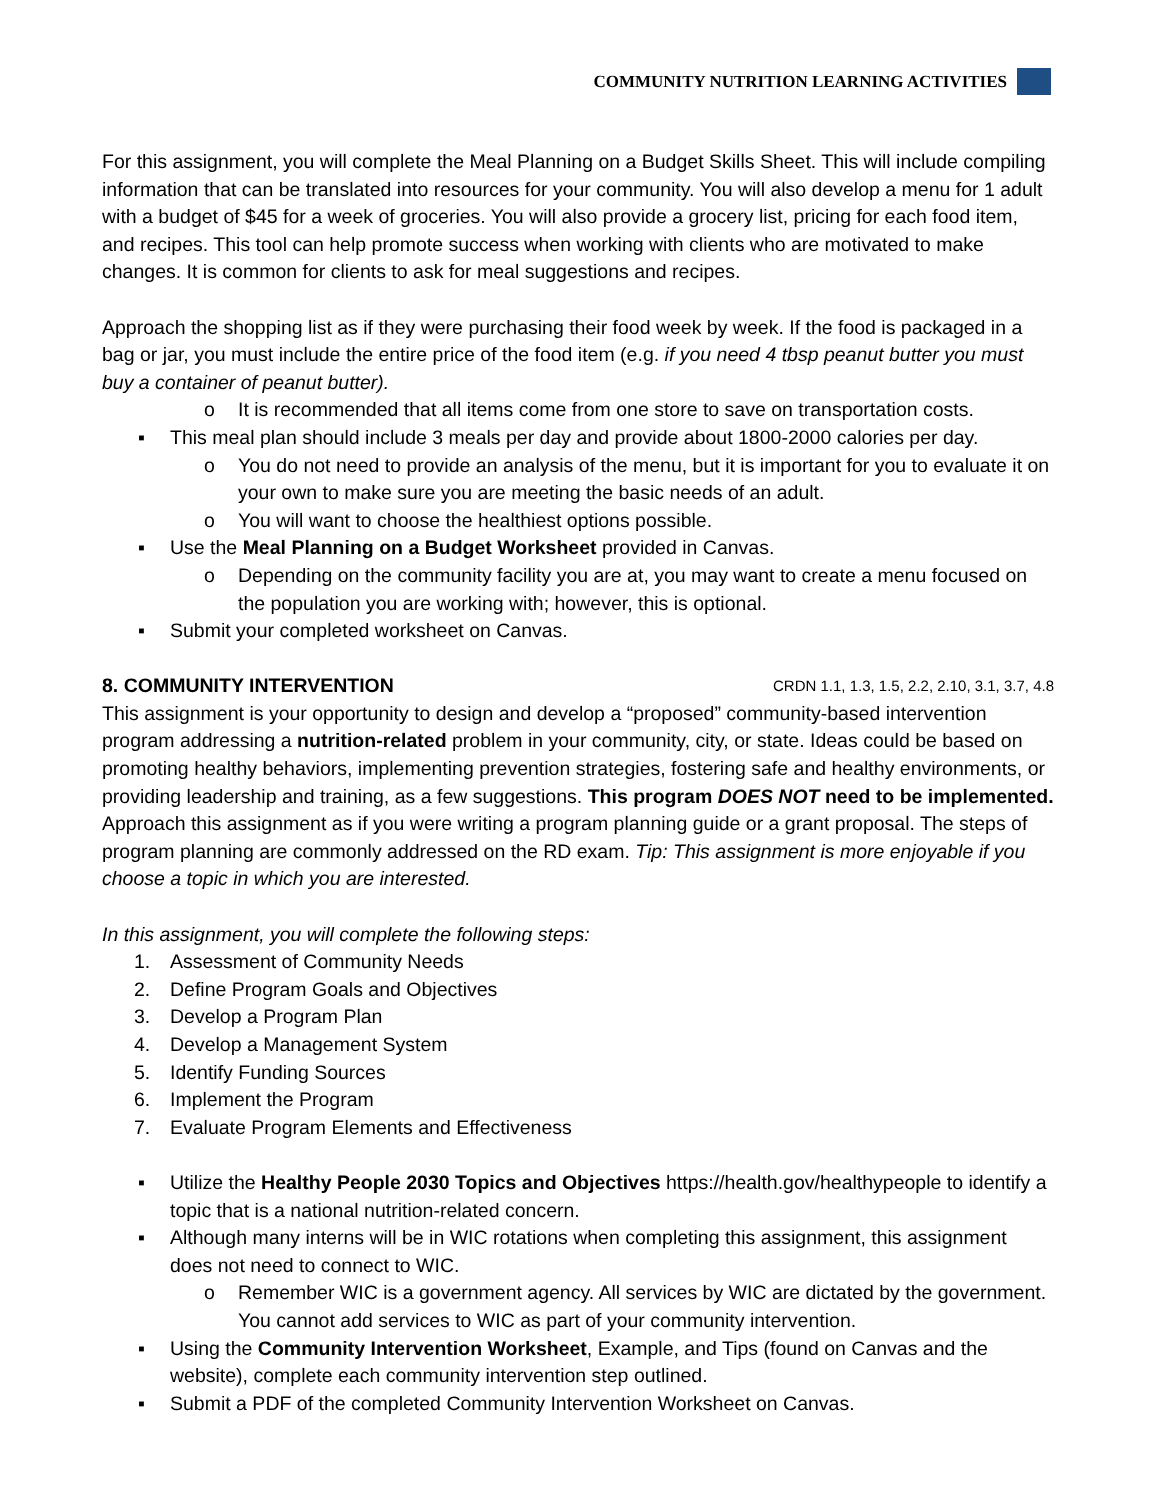COMMUNITY NUTRITION LEARNING ACTIVITIES
For this assignment, you will complete the Meal Planning on a Budget Skills Sheet. This will include compiling information that can be translated into resources for your community. You will also develop a menu for 1 adult with a budget of $45 for a week of groceries. You will also provide a grocery list, pricing for each food item, and recipes. This tool can help promote success when working with clients who are motivated to make changes. It is common for clients to ask for meal suggestions and recipes.
Approach the shopping list as if they were purchasing their food week by week. If the food is packaged in a bag or jar, you must include the entire price of the food item (e.g. if you need 4 tbsp peanut butter you must buy a container of peanut butter).
o It is recommended that all items come from one store to save on transportation costs.
▪ This meal plan should include 3 meals per day and provide about 1800-2000 calories per day.
o You do not need to provide an analysis of the menu, but it is important for you to evaluate it on your own to make sure you are meeting the basic needs of an adult.
o You will want to choose the healthiest options possible.
▪ Use the Meal Planning on a Budget Worksheet provided in Canvas.
o Depending on the community facility you are at, you may want to create a menu focused on the population you are working with; however, this is optional.
▪ Submit your completed worksheet on Canvas.
8. COMMUNITY INTERVENTION CRDN 1.1, 1.3, 1.5, 2.2, 2.10, 3.1, 3.7, 4.8
This assignment is your opportunity to design and develop a “proposed” community-based intervention program addressing a nutrition-related problem in your community, city, or state. Ideas could be based on promoting healthy behaviors, implementing prevention strategies, fostering safe and healthy environments, or providing leadership and training, as a few suggestions. This program DOES NOT need to be implemented. Approach this assignment as if you were writing a program planning guide or a grant proposal. The steps of program planning are commonly addressed on the RD exam. Tip: This assignment is more enjoyable if you choose a topic in which you are interested.
In this assignment, you will complete the following steps:
1. Assessment of Community Needs
2. Define Program Goals and Objectives
3. Develop a Program Plan
4. Develop a Management System
5. Identify Funding Sources
6. Implement the Program
7. Evaluate Program Elements and Effectiveness
▪ Utilize the Healthy People 2030 Topics and Objectives https://health.gov/healthypeople to identify a topic that is a national nutrition-related concern.
▪ Although many interns will be in WIC rotations when completing this assignment, this assignment does not need to connect to WIC.
o Remember WIC is a government agency. All services by WIC are dictated by the government. You cannot add services to WIC as part of your community intervention.
▪ Using the Community Intervention Worksheet, Example, and Tips (found on Canvas and the website), complete each community intervention step outlined.
▪ Submit a PDF of the completed Community Intervention Worksheet on Canvas.